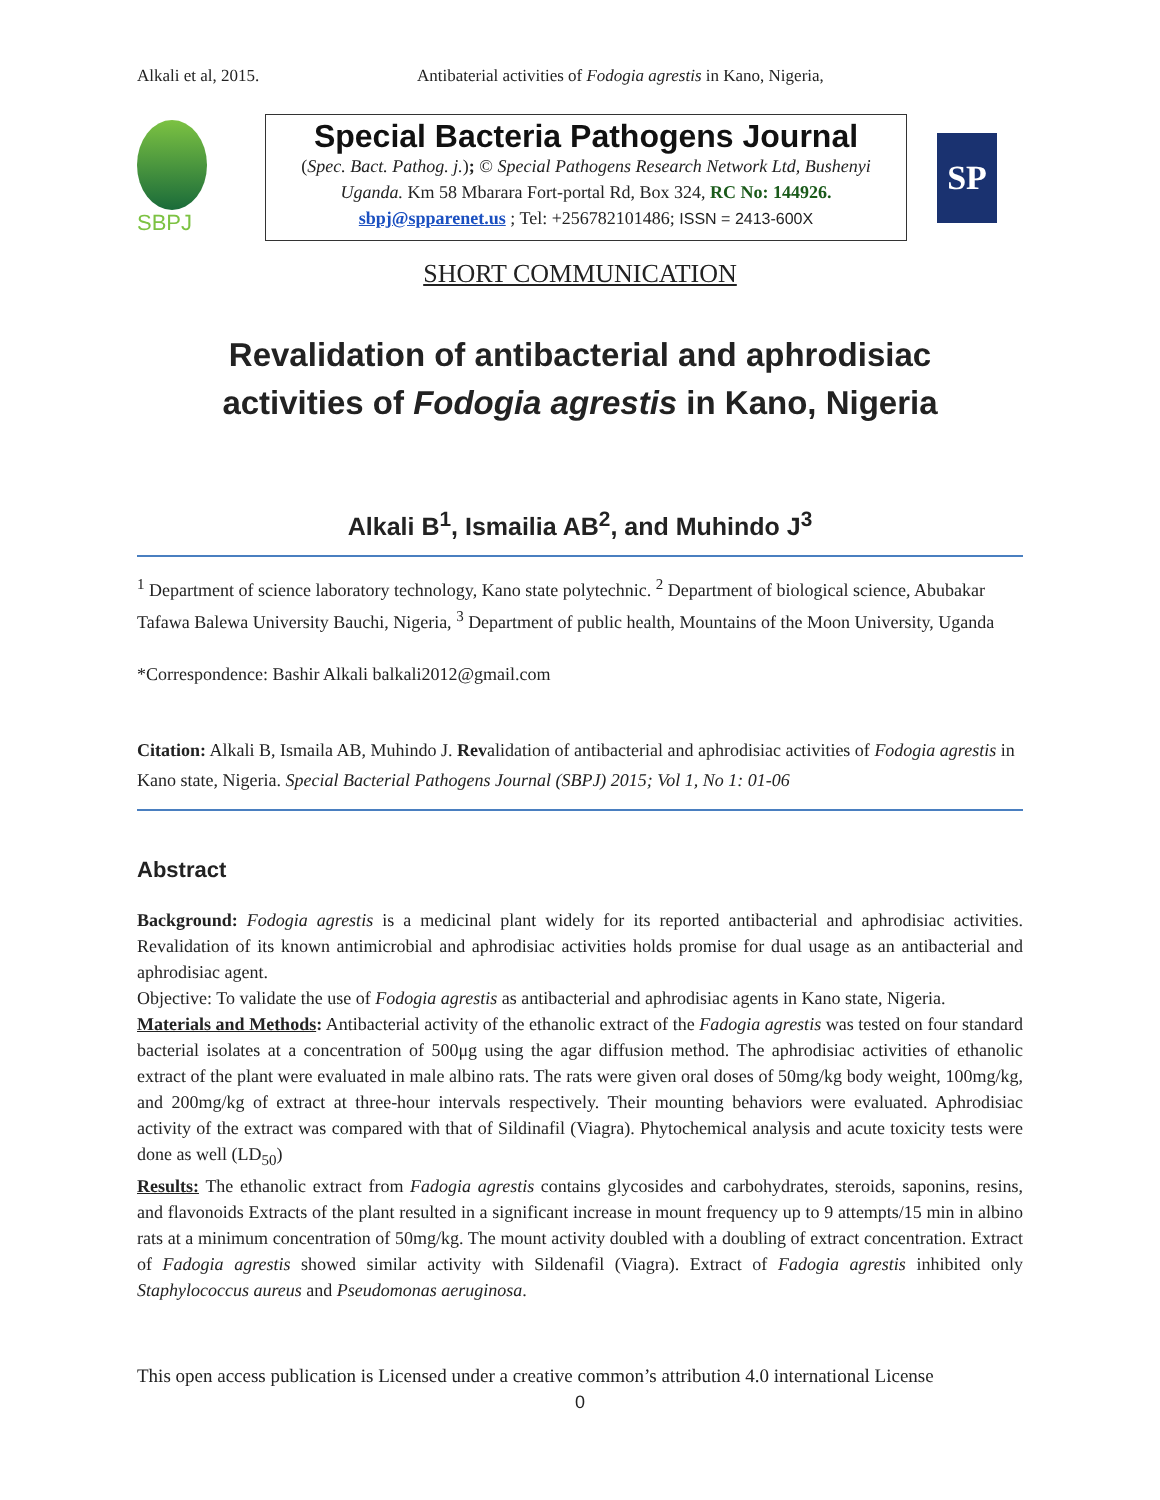Alkali et al, 2015. Antibaterial activities of Fodogia agrestis in Kano, Nigeria,
SBPJ
Special Bacteria Pathogens Journal
(Spec. Bact. Pathog. j.); © Special Pathogens Research Network Ltd, Bushenyi Uganda. Km 58 Mbarara Fort-portal Rd, Box 324, RC No: 144926.
sbpj@spparenet.us ; Tel: +256782101486; ISSN = 2413-600X
SP
SHORT COMMUNICATION
Revalidation of antibacterial and aphrodisiac
activities of Fodogia agrestis in Kano, Nigeria
Alkali B<sup>1</sup>, Ismailia AB<sup>2</sup>, and Muhindo J<sup>3</sup>
<sup>1</sup> Department of science laboratory technology, Kano state polytechnic. <sup>2</sup> Department of biological science, Abubakar Tafawa Balewa University Bauchi, Nigeria, <sup>3</sup> Department of public health, Mountains of the Moon University, Uganda
*Correspondence: Bashir Alkali balkali2012@gmail.com
Citation: Alkali B, Ismaila AB, Muhindo J. Revalidation of antibacterial and aphrodisiac activities of Fodogia agrestis in Kano state, Nigeria. Special Bacterial Pathogens Journal (SBPJ) 2015; Vol 1, No 1: 01-06
Abstract
Background: Fodogia agrestis is a medicinal plant widely for its reported antibacterial and aphrodisiac activities. Revalidation of its known antimicrobial and aphrodisiac activities holds promise for dual usage as an antibacterial and aphrodisiac agent.
Objective: To validate the use of Fodogia agrestis as antibacterial and aphrodisiac agents in Kano state, Nigeria.
Materials and Methods: Antibacterial activity of the ethanolic extract of the Fadogia agrestis was tested on four standard bacterial isolates at a concentration of 500μg using the agar diffusion method. The aphrodisiac activities of ethanolic extract of the plant were evaluated in male albino rats. The rats were given oral doses of 50mg/kg body weight, 100mg/kg, and 200mg/kg of extract at three-hour intervals respectively. Their mounting behaviors were evaluated. Aphrodisiac activity of the extract was compared with that of Sildinafil (Viagra). Phytochemical analysis and acute toxicity tests were done as well (LD<sub>50</sub>)
Results: The ethanolic extract from Fadogia agrestis contains glycosides and carbohydrates, steroids, saponins, resins, and flavonoids Extracts of the plant resulted in a significant increase in mount frequency up to 9 attempts/15 min in albino rats at a minimum concentration of 50mg/kg. The mount activity doubled with a doubling of extract concentration. Extract of Fadogia agrestis showed similar activity with Sildenafil (Viagra). Extract of Fadogia agrestis inhibited only Staphylococcus aureus and Pseudomonas aeruginosa.
This open access publication is Licensed under a creative common’s attribution 4.0 international License
0